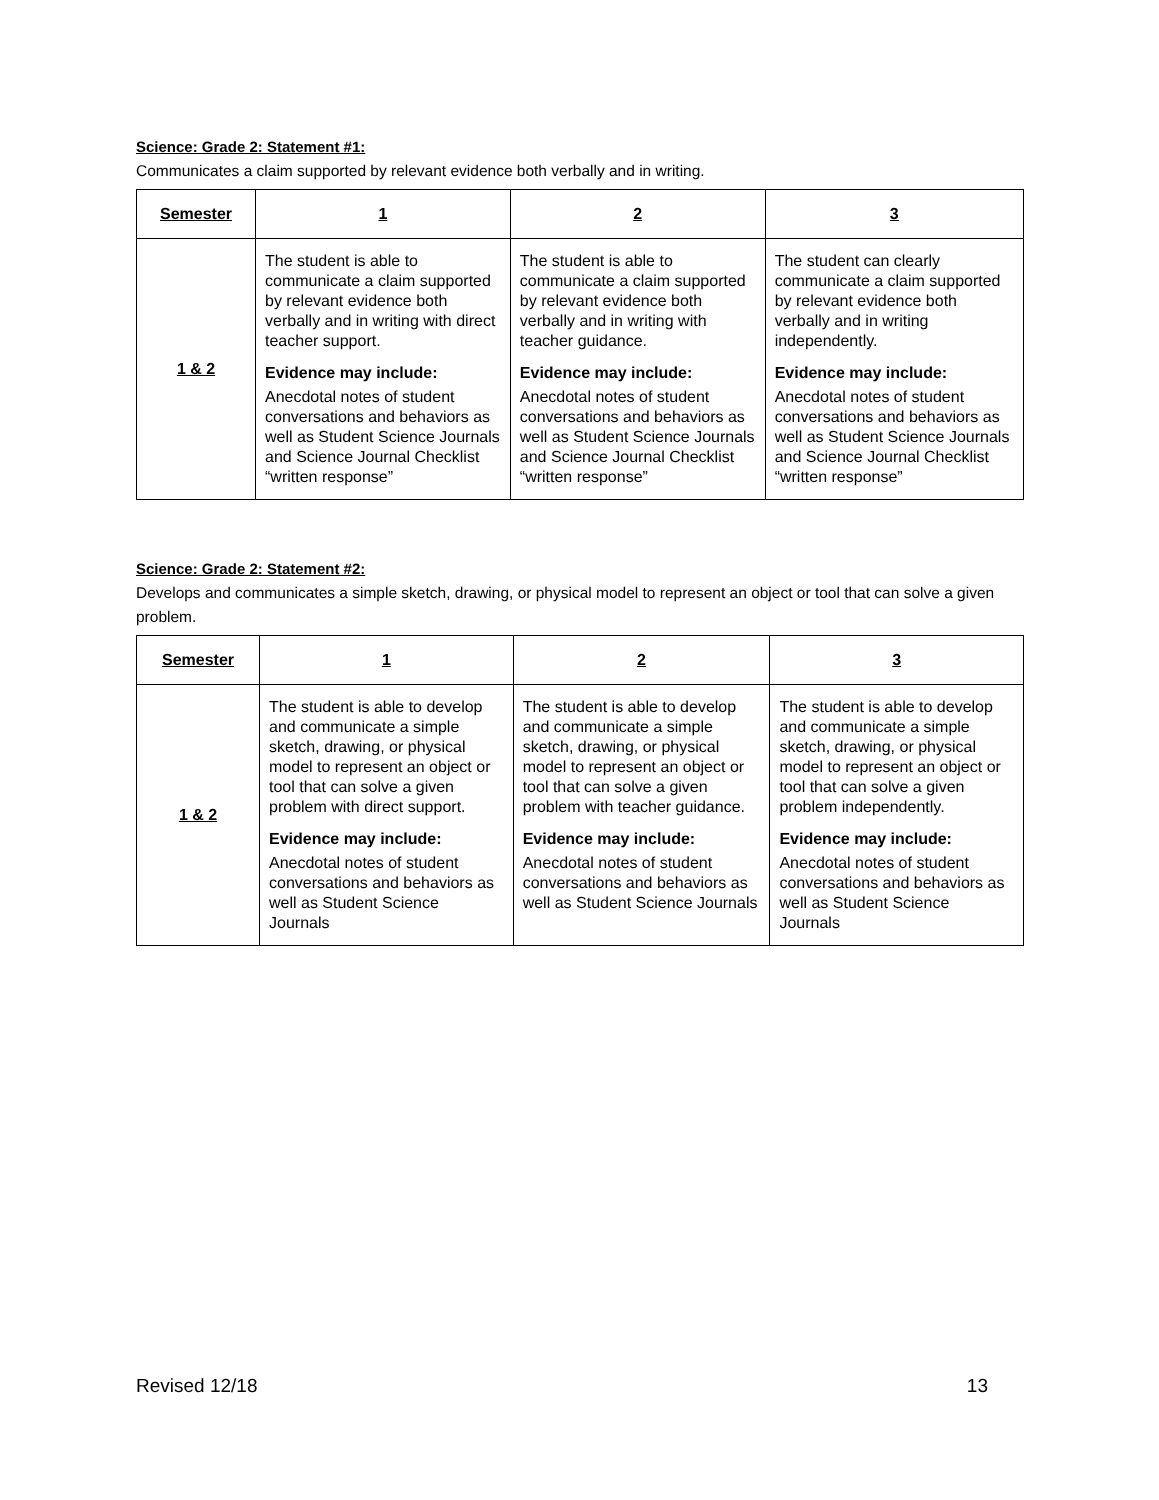Science: Grade 2: Statement #1:
Communicates a claim supported by relevant evidence both verbally and in writing.
| Semester | 1 | 2 | 3 |
| --- | --- | --- | --- |
| 1 & 2 | The student is able to communicate a claim supported by relevant evidence both verbally and in writing with direct teacher support. Evidence may include: Anecdotal notes of student conversations and behaviors as well as Student Science Journals and Science Journal Checklist “written response” | The student is able to communicate a claim supported by relevant evidence both verbally and in writing with teacher guidance. Evidence may include: Anecdotal notes of student conversations and behaviors as well as Student Science Journals and Science Journal Checklist “written response” | The student can clearly communicate a claim supported by relevant evidence both verbally and in writing independently. Evidence may include: Anecdotal notes of student conversations and behaviors as well as Student Science Journals and Science Journal Checklist “written response” |
Science: Grade 2: Statement #2:
Develops and communicates a simple sketch, drawing, or physical model to represent an object or tool that can solve a given problem.
| Semester | 1 | 2 | 3 |
| --- | --- | --- | --- |
| 1 & 2 | The student is able to develop and communicate a simple sketch, drawing, or physical model to represent an object or tool that can solve a given problem with direct support. Evidence may include: Anecdotal notes of student conversations and behaviors as well as Student Science Journals | The student is able to develop and communicate a simple sketch, drawing, or physical model to represent an object or tool that can solve a given problem with teacher guidance. Evidence may include: Anecdotal notes of student conversations and behaviors as well as Student Science Journals | The student is able to develop and communicate a simple sketch, drawing, or physical model to represent an object or tool that can solve a given problem independently. Evidence may include: Anecdotal notes of student conversations and behaviors as well as Student Science Journals |
Revised 12/18 13